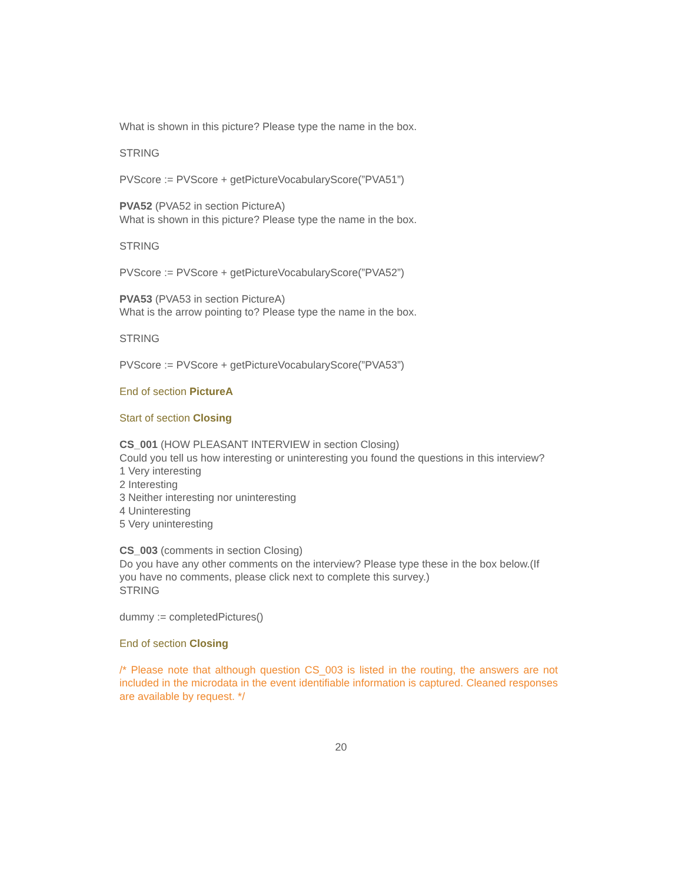What is shown in this picture? Please type the name in the box.
STRING
PVScore := PVScore + getPictureVocabularyScore(”PVA51”)
PVA52 (PVA52 in section PictureA)
What is shown in this picture? Please type the name in the box.
STRING
PVScore := PVScore + getPictureVocabularyScore(”PVA52”)
PVA53 (PVA53 in section PictureA)
What is the arrow pointing to? Please type the name in the box.
STRING
PVScore := PVScore + getPictureVocabularyScore(”PVA53”)
End of section PictureA
Start of section Closing
CS_001 (HOW PLEASANT INTERVIEW in section Closing)
Could you tell us how interesting or uninteresting you found the questions in this interview?
1 Very interesting
2 Interesting
3 Neither interesting nor uninteresting
4 Uninteresting
5 Very uninteresting
CS_003 (comments in section Closing)
Do you have any other comments on the interview? Please type these in the box below.(If you have no comments, please click next to complete this survey.)
STRING
dummy := completedPictures()
End of section Closing
/* Please note that although question CS_003 is listed in the routing, the answers are not included in the microdata in the event identifiable information is captured. Cleaned responses are available by request. */
20